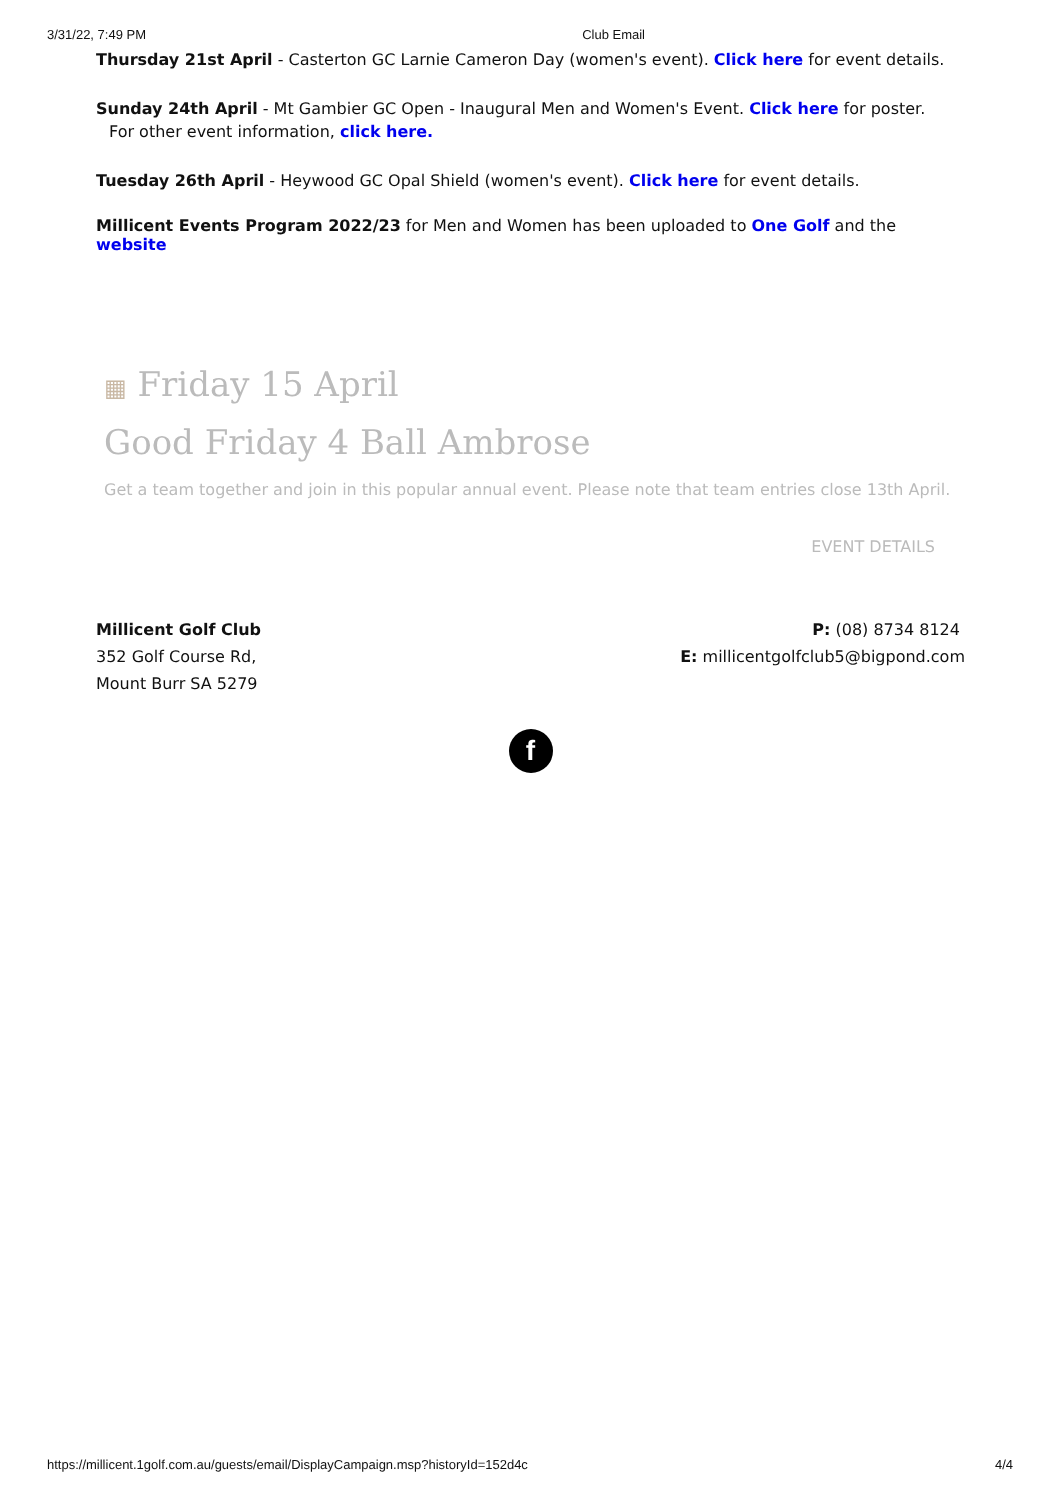3/31/22, 7:49 PM Club Email
Thursday 21st April - Casterton GC Larnie Cameron Day (women's event). Click here for event details.
Sunday 24th April - Mt Gambier GC Open - Inaugural Men and Women's Event. Click here for poster.
For other event information, click here.
Tuesday 26th April - Heywood GC Opal Shield (women's event). Click here for event details.
Millicent Events Program 2022/23 for Men and Women has been uploaded to One Golf and the website
▦ Friday 15 April
Good Friday 4 Ball Ambrose
Get a team together and join in this popular annual event. Please note that team entries close 13th April.
EVENT DETAILS
Millicent Golf Club
352 Golf Course Rd,
Mount Burr SA 5279
P: (08) 8734 8124
E: millicentgolfclub5@bigpond.com
f
https://millicent.1golf.com.au/guests/email/DisplayCampaign.msp?historyId=152d4c 4/4